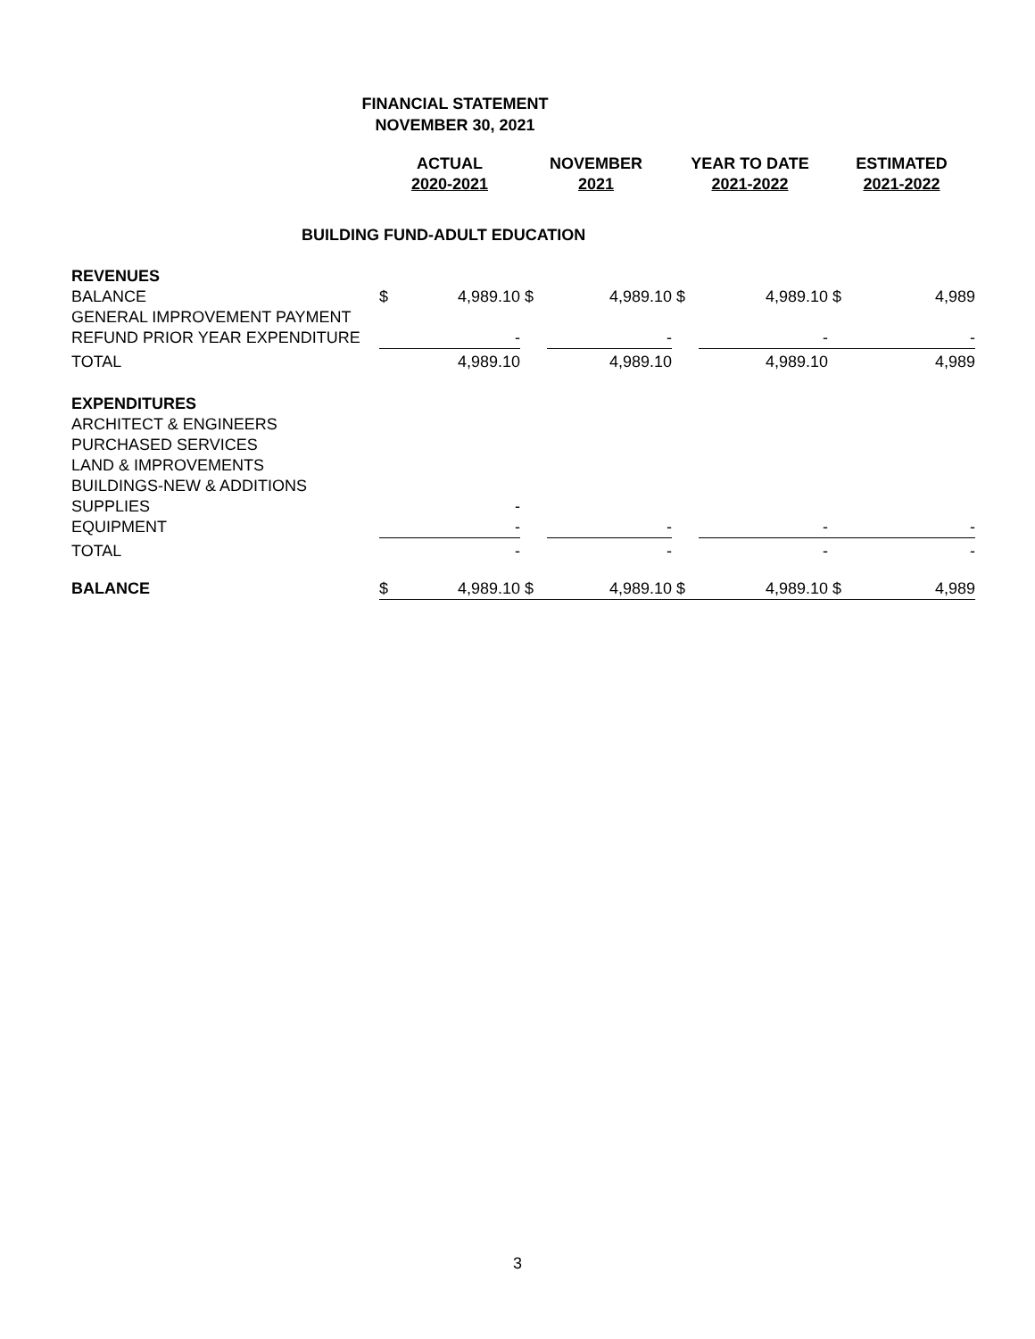FINANCIAL STATEMENT
NOVEMBER 30, 2021
| | ACTUAL 2020-2021 | | NOVEMBER 2021 | | YEAR TO DATE 2021-2022 | | ESTIMATED 2021-2022 | |
| --- | --- | --- | --- | --- | --- | --- | --- | --- |
| BUILDING FUND-ADULT EDUCATION | | | | | | | | |
| REVENUES | | | | | | | | |
| BALANCE | $ | 4,989.10 | $ | 4,989.10 | $ | 4,989.10 | $ | 4,989 |
| GENERAL IMPROVEMENT PAYMENT | | | | | | | | |
| REFUND PRIOR YEAR EXPENDITURE | | - | | - | | - | | - |
| TOTAL | | 4,989.10 | | 4,989.10 | | 4,989.10 | | 4,989 |
| EXPENDITURES | | | | | | | | |
| ARCHITECT & ENGINEERS | | | | | | | | |
| PURCHASED SERVICES | | | | | | | | |
| LAND & IMPROVEMENTS | | | | | | | | |
| BUILDINGS-NEW & ADDITIONS | | | | | | | | |
| SUPPLIES | | - | | | | | | |
| EQUIPMENT | | - | | - | | - | | - |
| TOTAL | | - | | - | | - | | - |
| BALANCE | $ | 4,989.10 | $ | 4,989.10 | $ | 4,989.10 | $ | 4,989 |
3